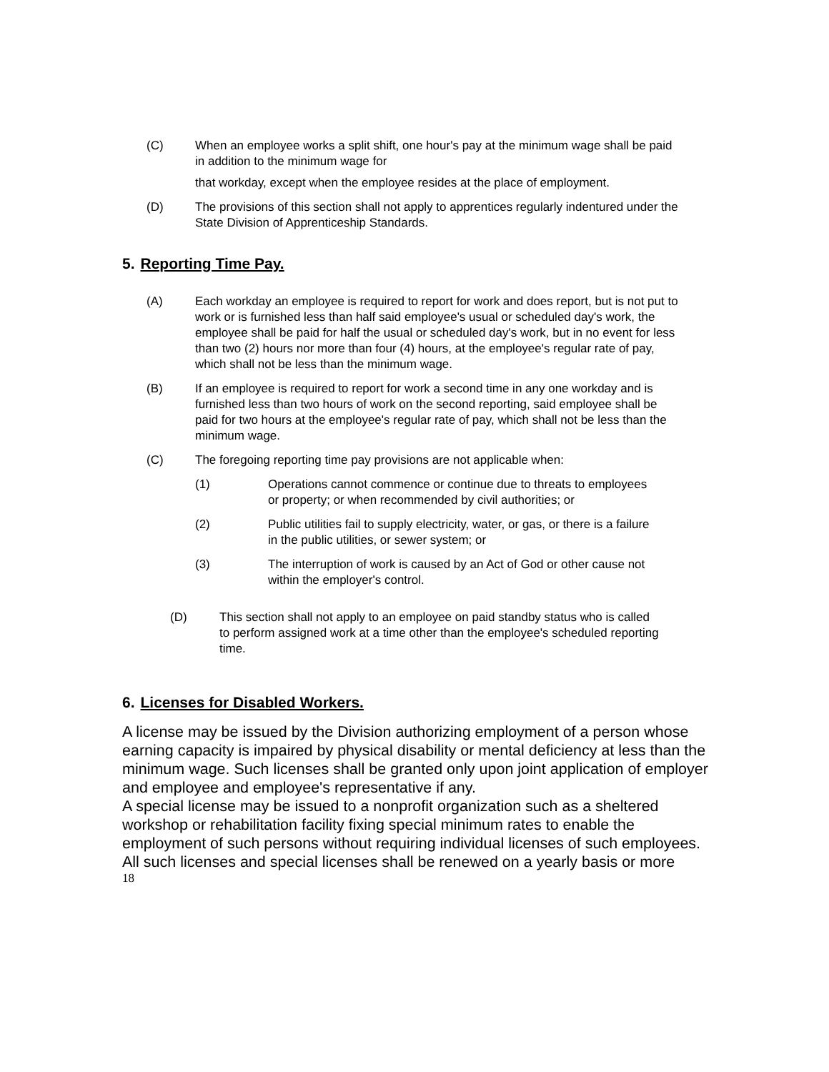(C) When an employee works a split shift, one hour's pay at the minimum wage shall be paid in addition to the minimum wage for
that workday, except when the employee resides at the place of employment.
(D) The provisions of this section shall not apply to apprentices regularly indentured under the State Division of Apprenticeship Standards.
5. Reporting Time Pay.
(A) Each workday an employee is required to report for work and does report, but is not put to work or is furnished less than half said employee's usual or scheduled day's work, the employee shall be paid for half the usual or scheduled day's work, but in no event for less than two (2) hours nor more than four (4) hours, at the employee's regular rate of pay, which shall not be less than the minimum wage.
(B) If an employee is required to report for work a second time in any one workday and is furnished less than two hours of work on the second reporting, said employee shall be paid for two hours at the employee's regular rate of pay, which shall not be less than the minimum wage.
(C) The foregoing reporting time pay provisions are not applicable when:
(1) Operations cannot commence or continue due to threats to employees or property; or when recommended by civil authorities; or
(2) Public utilities fail to supply electricity, water, or gas, or there is a failure in the public utilities, or sewer system; or
(3) The interruption of work is caused by an Act of God or other cause not within the employer's control.
(D) This section shall not apply to an employee on paid standby status who is called to perform assigned work at a time other than the employee's scheduled reporting time.
6. Licenses for Disabled Workers.
A license may be issued by the Division authorizing employment of a person whose earning capacity is impaired by physical disability or mental deficiency at less than the minimum wage. Such licenses shall be granted only upon joint application of employer and employee and employee's representative if any.
A special license may be issued to a nonprofit organization such as a sheltered workshop or rehabilitation facility fixing special minimum rates to enable the employment of such persons without requiring individual licenses of such employees.
All such licenses and special licenses shall be renewed on a yearly basis or more
18